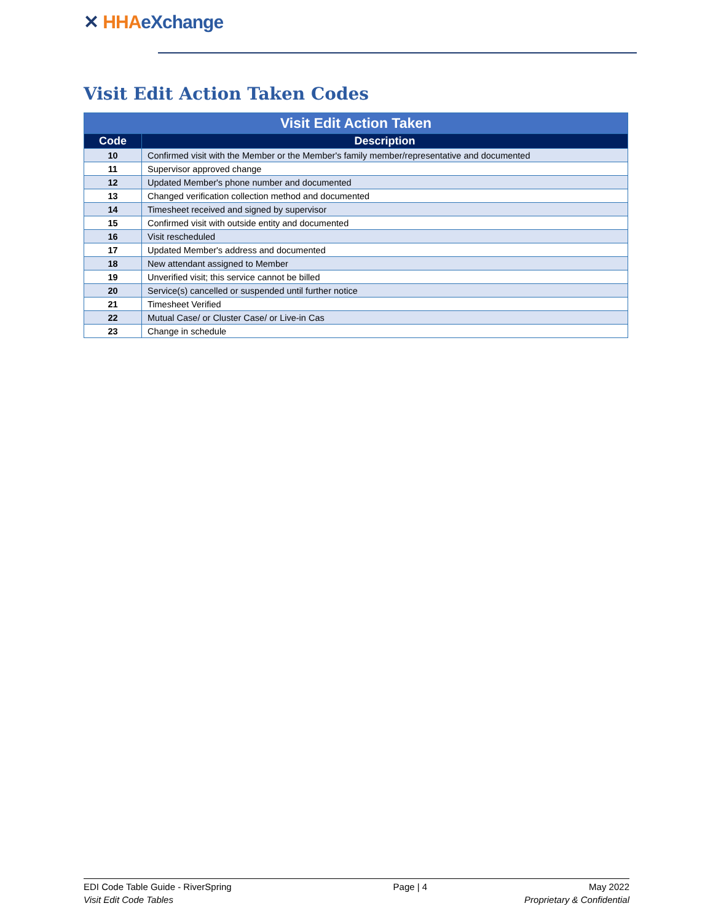✕ HHA eXchange
Visit Edit Action Taken Codes
| Visit Edit Action Taken | |
| --- | --- |
| Code | Description |
| 10 | Confirmed visit with the Member or the Member's family member/representative and documented |
| 11 | Supervisor approved change |
| 12 | Updated Member's phone number and documented |
| 13 | Changed verification collection method and documented |
| 14 | Timesheet received and signed by supervisor |
| 15 | Confirmed visit with outside entity and documented |
| 16 | Visit rescheduled |
| 17 | Updated Member's address and documented |
| 18 | New attendant assigned to Member |
| 19 | Unverified visit; this service cannot be billed |
| 20 | Service(s) cancelled or suspended until further notice |
| 21 | Timesheet Verified |
| 22 | Mutual Case/ or Cluster Case/ or Live-in Cas |
| 23 | Change in schedule |
EDI Code Table Guide - RiverSpring Page | 4 May 2022
Visit Edit Code Tables Proprietary & Confidential